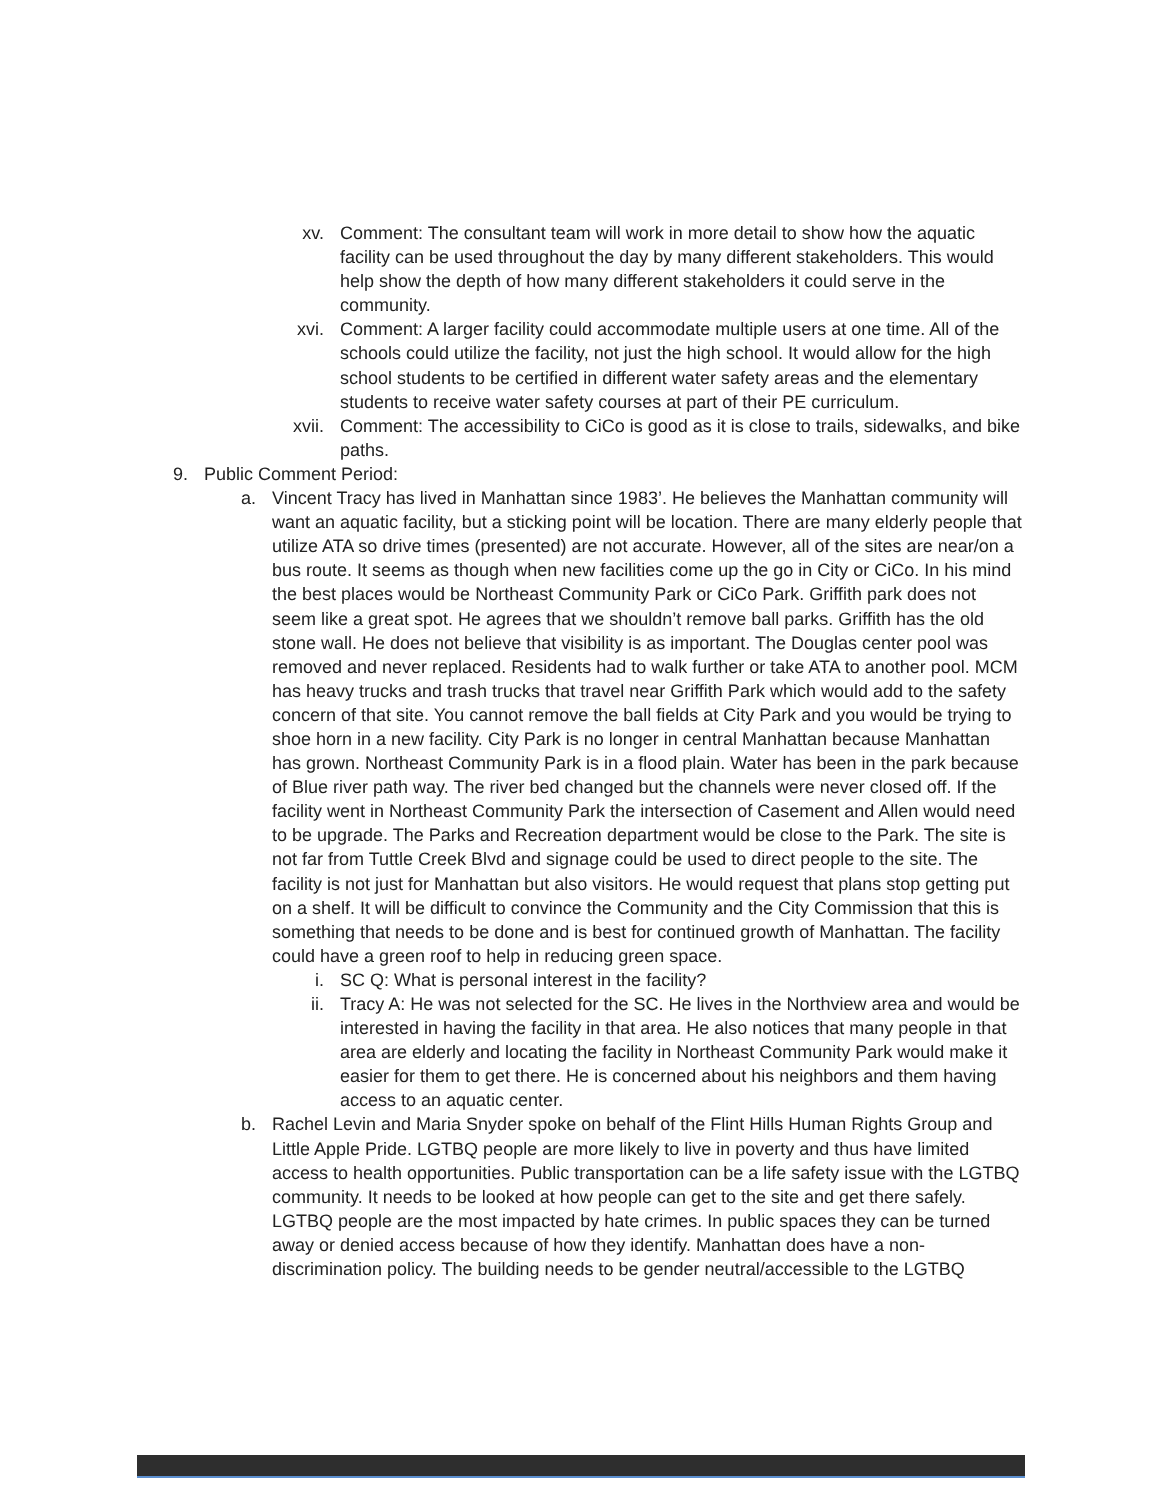xv. Comment: The consultant team will work in more detail to show how the aquatic facility can be used throughout the day by many different stakeholders. This would help show the depth of how many different stakeholders it could serve in the community.
xvi. Comment: A larger facility could accommodate multiple users at one time. All of the schools could utilize the facility, not just the high school. It would allow for the high school students to be certified in different water safety areas and the elementary students to receive water safety courses at part of their PE curriculum.
xvii. Comment: The accessibility to CiCo is good as it is close to trails, sidewalks, and bike paths.
9. Public Comment Period:
a. Vincent Tracy has lived in Manhattan since 1983’. He believes the Manhattan community will want an aquatic facility, but a sticking point will be location. There are many elderly people that utilize ATA so drive times (presented) are not accurate. However, all of the sites are near/on a bus route. It seems as though when new facilities come up the go in City or CiCo. In his mind the best places would be Northeast Community Park or CiCo Park. Griffith park does not seem like a great spot. He agrees that we shouldn’t remove ball parks. Griffith has the old stone wall. He does not believe that visibility is as important. The Douglas center pool was removed and never replaced. Residents had to walk further or take ATA to another pool. MCM has heavy trucks and trash trucks that travel near Griffith Park which would add to the safety concern of that site. You cannot remove the ball fields at City Park and you would be trying to shoe horn in a new facility. City Park is no longer in central Manhattan because Manhattan has grown. Northeast Community Park is in a flood plain. Water has been in the park because of Blue river path way. The river bed changed but the channels were never closed off. If the facility went in Northeast Community Park the intersection of Casement and Allen would need to be upgrade. The Parks and Recreation department would be close to the Park. The site is not far from Tuttle Creek Blvd and signage could be used to direct people to the site. The facility is not just for Manhattan but also visitors. He would request that plans stop getting put on a shelf. It will be difficult to convince the Community and the City Commission that this is something that needs to be done and is best for continued growth of Manhattan. The facility could have a green roof to help in reducing green space.
i. SC Q: What is personal interest in the facility?
ii. Tracy A: He was not selected for the SC. He lives in the Northview area and would be interested in having the facility in that area. He also notices that many people in that area are elderly and locating the facility in Northeast Community Park would make it easier for them to get there. He is concerned about his neighbors and them having access to an aquatic center.
b. Rachel Levin and Maria Snyder spoke on behalf of the Flint Hills Human Rights Group and Little Apple Pride. LGTBQ people are more likely to live in poverty and thus have limited access to health opportunities. Public transportation can be a life safety issue with the LGTBQ community. It needs to be looked at how people can get to the site and get there safely. LGTBQ people are the most impacted by hate crimes. In public spaces they can be turned away or denied access because of how they identify. Manhattan does have a non-discrimination policy. The building needs to be gender neutral/accessible to the LGTBQ